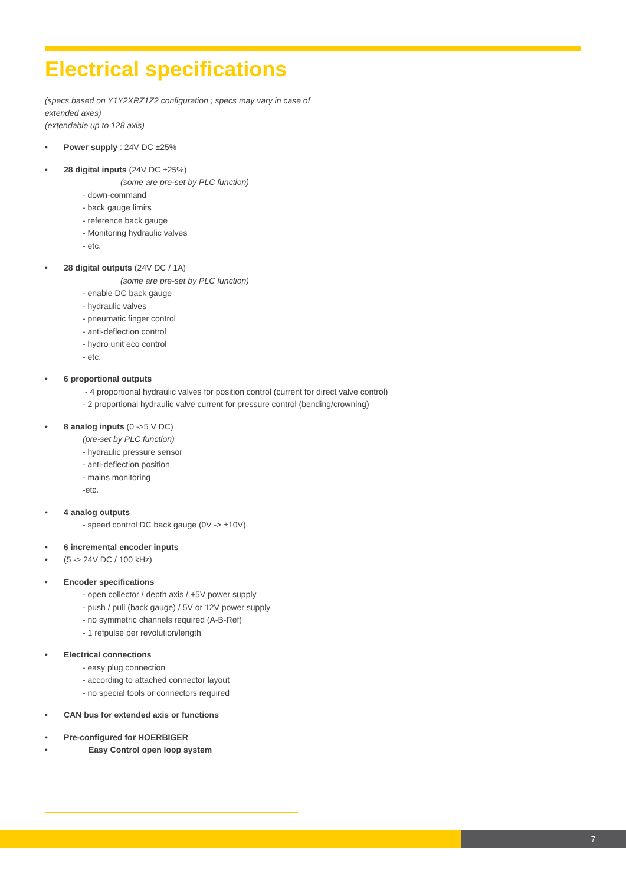Electrical specifications
(specs based on Y1Y2XRZ1Z2 configuration ; specs may vary in case of extended axes)
(extendable up to 128 axis)
• Power supply : 24V DC ±25%
• 28 digital inputs (24V DC ±25%)
(some are pre-set by PLC function)
- down-command
- back gauge limits
- reference back gauge
- Monitoring hydraulic valves
- etc.
• 28 digital outputs (24V DC / 1A)
(some are pre-set by PLC function)
- enable DC back gauge
- hydraulic valves
- pneumatic finger control
- anti-deflection control
- hydro unit eco control
- etc.
• 6 proportional outputs
- 4 proportional hydraulic valves for position control (current for direct valve control)
- 2 proportional hydraulic valve current for pressure control (bending/crowning)
• 8 analog inputs (0 ->5 V DC)
(pre-set by PLC function)
- hydraulic pressure sensor
- anti-deflection position
- mains monitoring
-etc.
• 4 analog outputs
- speed control DC back gauge (0V -> ±10V)
• 6 incremental encoder inputs
• (5 -> 24V DC / 100 kHz)
• Encoder specifications
- open collector / depth axis / +5V power supply
- push / pull (back gauge) / 5V or 12V power supply
- no symmetric channels required (A-B-Ref)
- 1 refpulse per revolution/length
• Electrical connections
- easy plug connection
- according to attached connector layout
- no special tools or connectors required
• CAN bus for extended axis or functions
• Pre-configured for HOERBIGER
• Easy Control open loop system
7